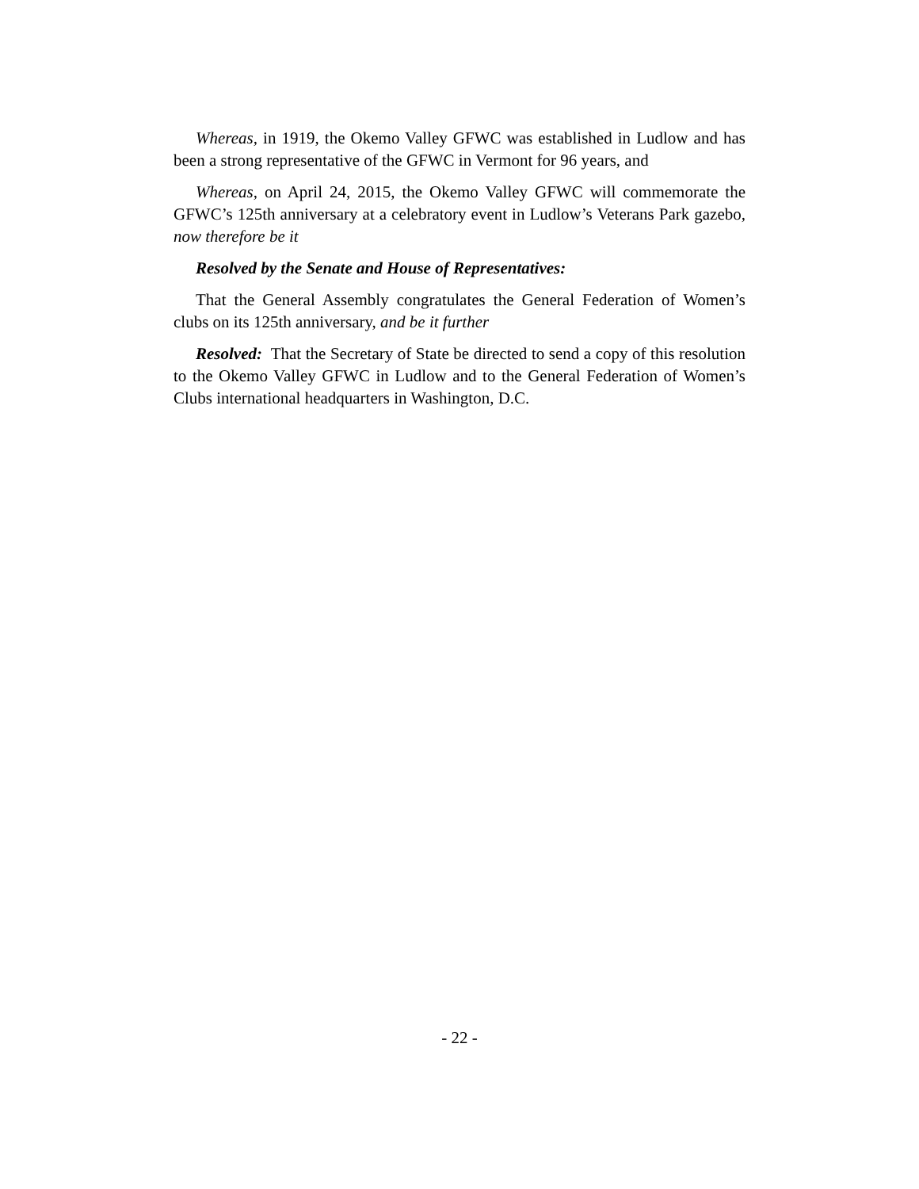Whereas, in 1919, the Okemo Valley GFWC was established in Ludlow and has been a strong representative of the GFWC in Vermont for 96 years, and
Whereas, on April 24, 2015, the Okemo Valley GFWC will commemorate the GFWC’s 125th anniversary at a celebratory event in Ludlow’s Veterans Park gazebo, now therefore be it
Resolved by the Senate and House of Representatives:
That the General Assembly congratulates the General Federation of Women’s clubs on its 125th anniversary, and be it further
Resolved: That the Secretary of State be directed to send a copy of this resolution to the Okemo Valley GFWC in Ludlow and to the General Federation of Women’s Clubs international headquarters in Washington, D.C.
- 22 -